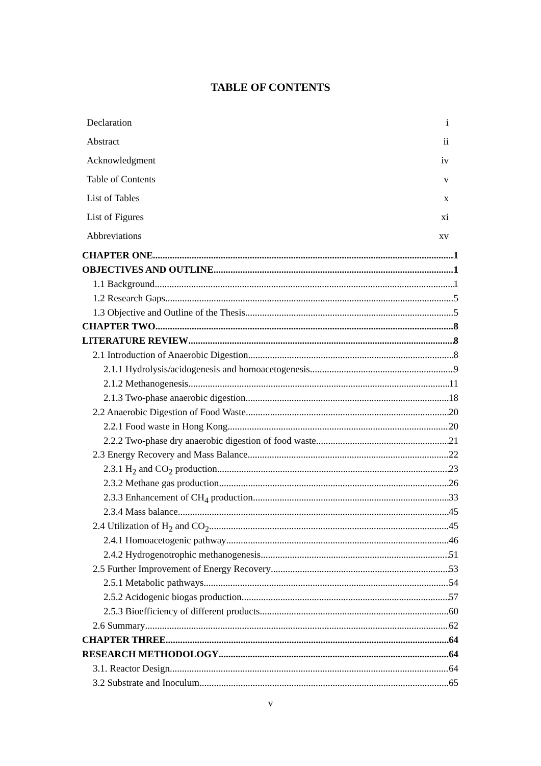TABLE OF CONTENTS
Declaration i
Abstract ii
Acknowledgment iv
Table of Contents v
List of Tables x
List of Figures xi
Abbreviations xv
CHAPTER ONE 1
OBJECTIVES AND OUTLINE 1
1.1 Background 1
1.2 Research Gaps 5
1.3 Objective and Outline of the Thesis 5
CHAPTER TWO 8
LITERATURE REVIEW 8
2.1 Introduction of Anaerobic Digestion 8
2.1.1 Hydrolysis/acidogenesis and homoacetogenesis 9
2.1.2 Methanogenesis 11
2.1.3 Two-phase anaerobic digestion 18
2.2 Anaerobic Digestion of Food Waste 20
2.2.1 Food waste in Hong Kong 20
2.2.2 Two-phase dry anaerobic digestion of food waste 21
2.3 Energy Recovery and Mass Balance 22
2.3.1 H<sub>2</sub> and CO<sub>2</sub> production 23
2.3.2 Methane gas production 26
2.3.3 Enhancement of CH<sub>4</sub> production 33
2.3.4 Mass balance 45
2.4 Utilization of H<sub>2</sub> and CO<sub>2</sub> 45
2.4.1 Homoacetogenic pathway 46
2.4.2 Hydrogenotrophic methanogenesis 51
2.5 Further Improvement of Energy Recovery 53
2.5.1 Metabolic pathways 54
2.5.2 Acidogenic biogas production 57
2.5.3 Bioefficiency of different products 60
2.6 Summary 62
CHAPTER THREE 64
RESEARCH METHODOLOGY 64
3.1. Reactor Design 64
3.2 Substrate and Inoculum 65
v